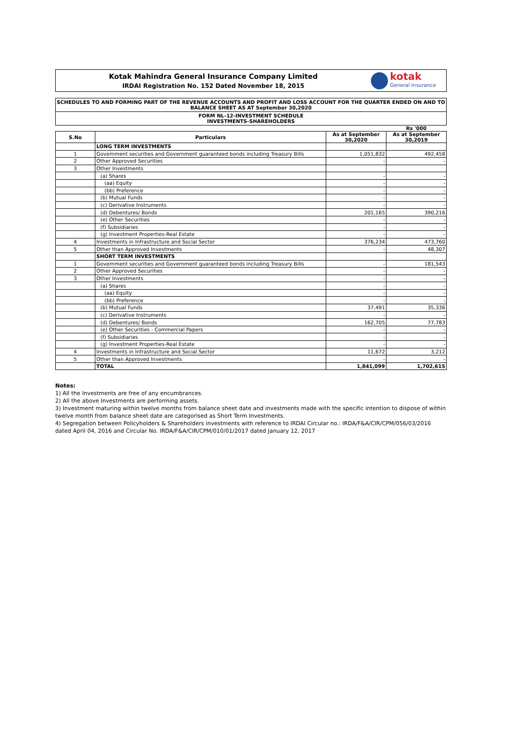Kotak Mahindra General Insurance Company Limited
IRDAI Registration No. 152 Dated November 18, 2015
kotak
General Insurance
SCHEDULES TO AND FORMING PART OF THE REVENUE ACCOUNTS AND PROFIT AND LOSS ACCOUNT FOR THE QUARTER ENDED ON AND TO BALANCE SHEET AS AT September 30,2020
FORM NL-12-INVESTMENT SCHEDULE
INVESTMENTS-SHAREHOLDERS
Rs '000
| S.No | Particulars | As at September 30,2020 | As at September 30,2019 |
| --- | --- | --- | --- |
| | LONG TERM INVESTMENTS | | |
| 1 | Government securities and Government guaranteed bonds including Treasury Bills | 1,051,832 | 492,458 |
| 2 | Other Approved Securities | - | - |
| 3 | Other Investments | | |
| | (a) Shares | - | - |
| | (aa) Equity | - | - |
| | (bb) Preference | - | - |
| | (b) Mutual Funds | - | - |
| | (c) Derivative Instruments | - | - |
| | (d) Debentures/ Bonds | 201,165 | 390,216 |
| | (e) Other Securities | - | - |
| | (f) Subsidiaries | - | - |
| | (g) Investment Properties-Real Estate | - | - |
| 4 | Investments in Infrastructure and Social Sector | 376,234 | 473,760 |
| 5 | Other than Approved Investments | - | 48,307 |
| | SHORT TERM INVESTMENTS | | |
| 1 | Government securities and Government guaranteed bonds including Treasury Bills | - | 181,543 |
| 2 | Other Approved Securities | - | - |
| 3 | Other Investments | - | - |
| | (a) Shares | - | - |
| | (aa) Equity | - | - |
| | (bb) Preference | - | - |
| | (b) Mutual Funds | 37,491 | 35,336 |
| | (c) Derivative Instruments | - | - |
| | (d) Debentures/ Bonds | 162,705 | 77,783 |
| | (e) Other Securities - Commercial Papers | - | - |
| | (f) Subsidiaries | - | - |
| | (g) Investment Properties-Real Estate | - | - |
| 4 | Investments in Infrastructure and Social Sector | 11,672 | 3,212 |
| 5 | Other than Approved Investments | - | - |
| | TOTAL | 1,841,099 | 1,702,615 |
Notes:
1) All the Investments are free of any encumbrances.
2) All the above Investments are performing assets.
3) Investment maturing within twelve months from balance sheet date and investments made with the specific intention to dispose of within twelve month from balance sheet date are categorised as Short Term Investments.
4) Segregation between Policyholders & Shareholders investments with reference to IRDAI Circular no.: IRDA/F&A/CIR/CPM/056/03/2016 dated April 04, 2016 and Circular No. IRDA/F&A/CIR/CPM/010/01/2017 dated January 12, 2017